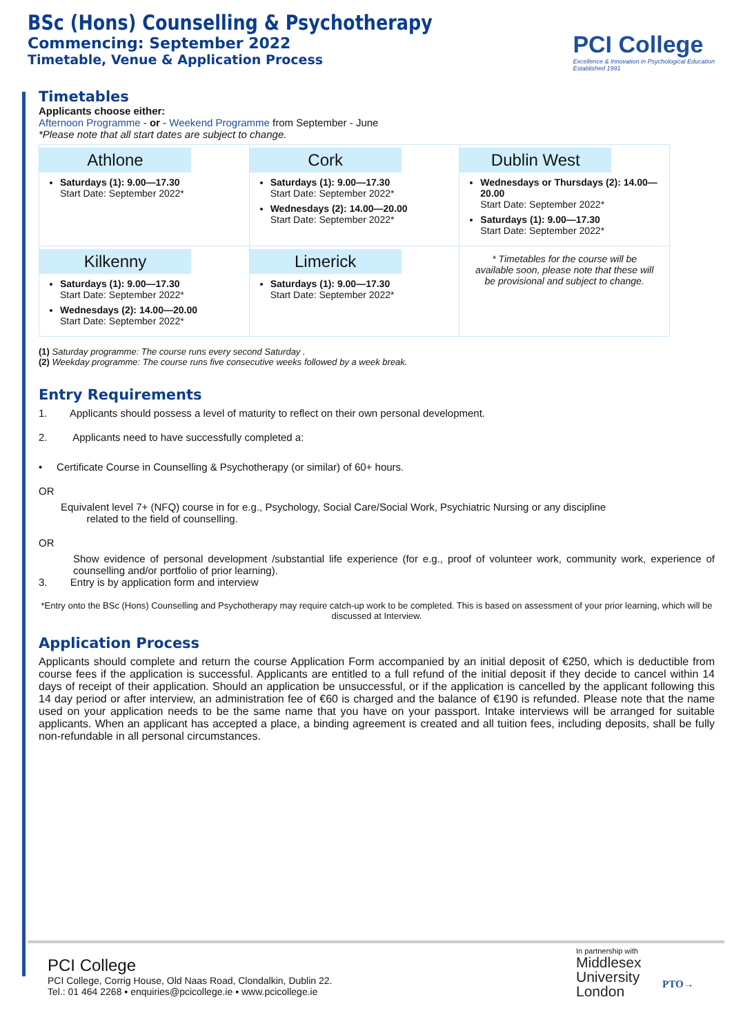BSc (Hons) Counselling & Psychotherapy
Commencing: September 2022
Timetable, Venue & Application Process
PCI College
Excellence & Innovation in Psychological Education
Established 1991
Timetables
Applicants choose either:
Afternoon Programme - or - Weekend Programme from September - June
*Please note that all start dates are subject to change.
| Athlone Saturdays (1): 9.00—17.30 Start Date: September 2022* | Cork Saturdays (1): 9.00—17.30 Start Date: September 2022* Wednesdays (2): 14.00—20.00 Start Date: September 2022* | Dublin West Wednesdays or Thursdays (2): 14.00—20.00 Start Date: September 2022* Saturdays (1): 9.00—17.30 Start Date: September 2022* |
| Kilkenny Saturdays (1): 9.00—17.30 Start Date: September 2022* Wednesdays (2): 14.00—20.00 Start Date: September 2022* | Limerick Saturdays (1): 9.00—17.30 Start Date: September 2022* | * Timetables for the course will be available soon, please note that these will be provisional and subject to change. |
(1) Saturday programme: The course runs every second Saturday .
(2) Weekday programme: The course runs five consecutive weeks followed by a week break.
Entry Requirements
1. Applicants should possess a level of maturity to reflect on their own personal development.
2. Applicants need to have successfully completed a:
• Certificate Course in Counselling & Psychotherapy (or similar) of 60+ hours.
OR
Equivalent level 7+ (NFQ) course in for e.g., Psychology, Social Care/Social Work, Psychiatric Nursing or any discipline
related to the field of counselling.
OR
Show evidence of personal development /substantial life experience (for e.g., proof of volunteer work, community work, experience of counselling and/or portfolio of prior learning).
3. Entry is by application form and interview
*Entry onto the BSc (Hons) Counselling and Psychotherapy may require catch-up work to be completed. This is based on assessment of your prior learning, which will be discussed at Interview.
Application Process
Applicants should complete and return the course Application Form accompanied by an initial deposit of €250, which is deductible from course fees if the application is successful. Applicants are entitled to a full refund of the initial deposit if they decide to cancel within 14 days of receipt of their application. Should an application be unsuccessful, or if the application is cancelled by the applicant following this 14 day period or after interview, an administration fee of €60 is charged and the balance of €190 is refunded. Please note that the name used on your application needs to be the same name that you have on your passport. Intake interviews will be arranged for suitable applicants. When an applicant has accepted a place, a binding agreement is created and all tuition fees, including deposits, shall be fully non-refundable in all personal circumstances.
PCI College
PCI College, Corrig House, Old Naas Road, Clondalkin, Dublin 22.
Tel.: 01 464 2268 ▪ enquiries@pcicollege.ie ▪ www.pcicollege.ie
In partnership with
Middlesex
University
London
PTO→